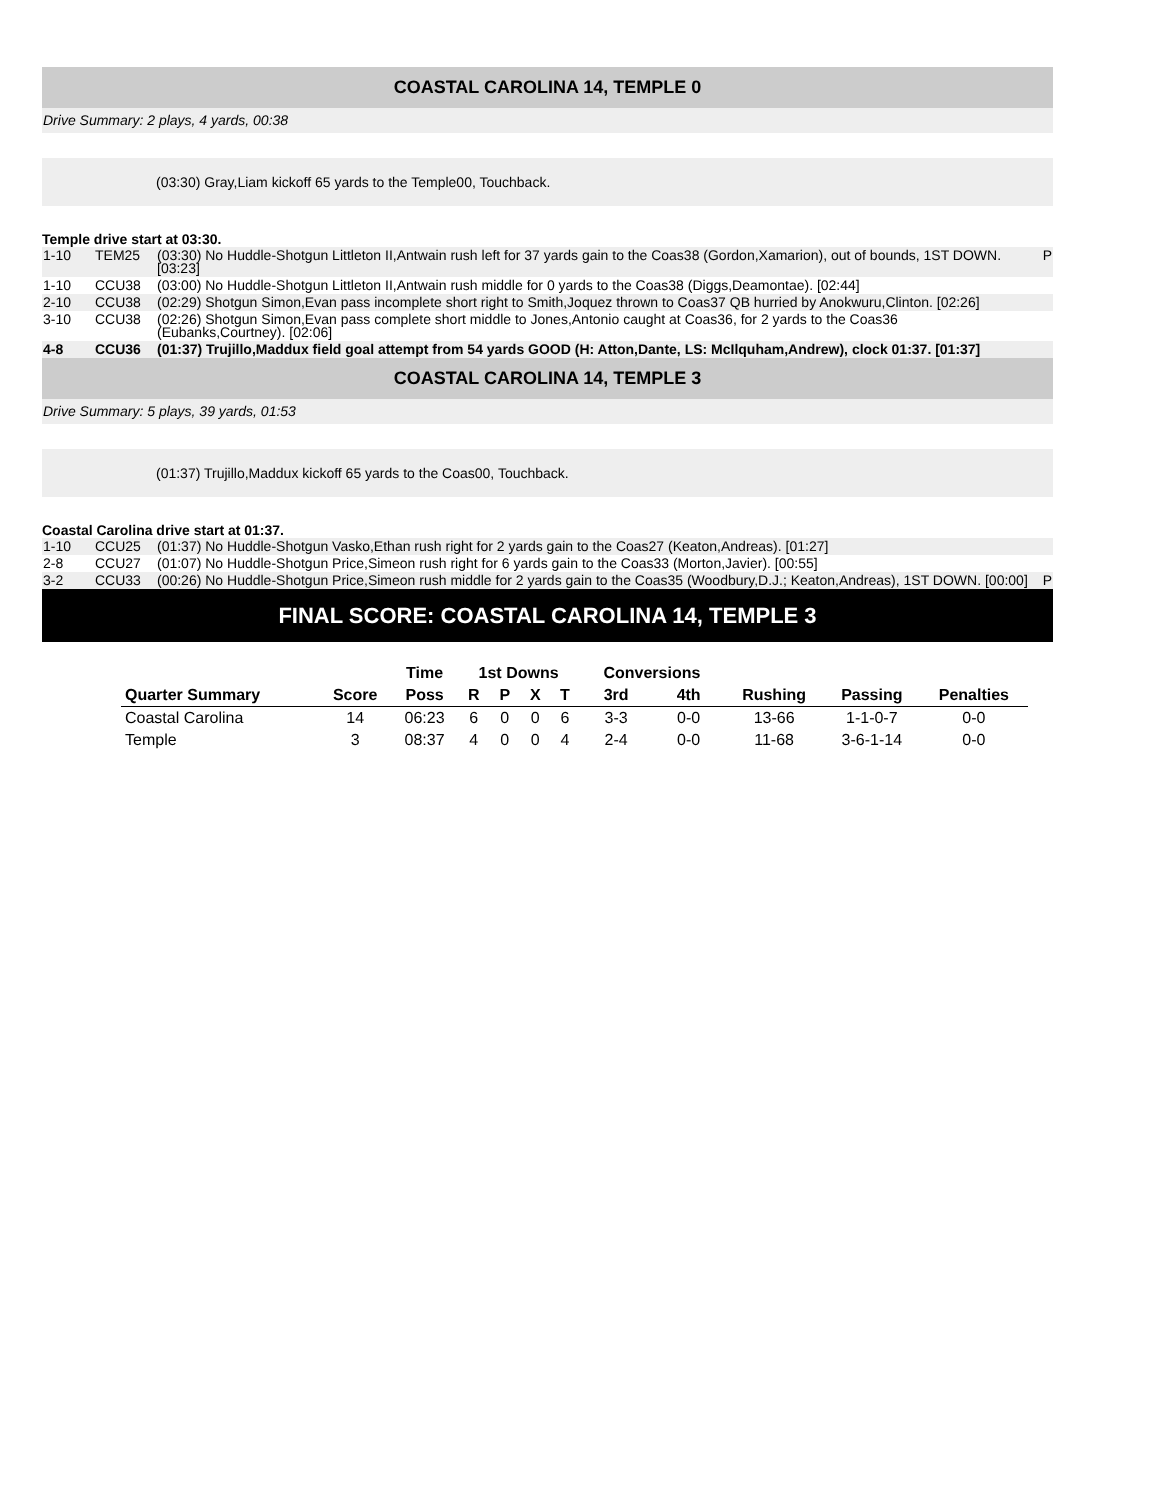COASTAL CAROLINA 14, TEMPLE 0
Drive Summary: 2 plays, 4 yards, 00:38
(03:30) Gray,Liam kickoff 65 yards to the Temple00, Touchback.
Temple drive start at 03:30.
| 1-10 | TEM25 | (03:30) No Huddle-Shotgun Littleton II,Antwain rush left for 37 yards gain to the Coas38 (Gordon,Xamarion), out of bounds, 1ST DOWN. [03:23] | P |
| 1-10 | CCU38 | (03:00) No Huddle-Shotgun Littleton II,Antwain rush middle for 0 yards to the Coas38 (Diggs,Deamontae). [02:44] | |
| 2-10 | CCU38 | (02:29) Shotgun Simon,Evan pass incomplete short right to Smith,Joquez thrown to Coas37 QB hurried by Anokwuru,Clinton. [02:26] | |
| 3-10 | CCU38 | (02:26) Shotgun Simon,Evan pass complete short middle to Jones,Antonio caught at Coas36, for 2 yards to the Coas36 (Eubanks,Courtney). [02:06] | |
| 4-8 | CCU36 | (01:37) Trujillo,Maddux field goal attempt from 54 yards GOOD (H: Atton,Dante, LS: McIlquham,Andrew), clock 01:37. [01:37] | |
COASTAL CAROLINA 14, TEMPLE 3
Drive Summary: 5 plays, 39 yards, 01:53
(01:37) Trujillo,Maddux kickoff 65 yards to the Coas00, Touchback.
Coastal Carolina drive start at 01:37.
| 1-10 | CCU25 | (01:37) No Huddle-Shotgun Vasko,Ethan rush right for 2 yards gain to the Coas27 (Keaton,Andreas). [01:27] | |
| 2-8 | CCU27 | (01:07) No Huddle-Shotgun Price,Simeon rush right for 6 yards gain to the Coas33 (Morton,Javier). [00:55] | |
| 3-2 | CCU33 | (00:26) No Huddle-Shotgun Price,Simeon rush middle for 2 yards gain to the Coas35 (Woodbury,D.J.; Keaton,Andreas), 1ST DOWN. [00:00] | P |
FINAL SCORE: COASTAL CAROLINA 14, TEMPLE 3
| | | Time | 1st Downs | | | | Conversions | | | | |
| --- | --- | --- | --- | --- | --- | --- | --- | --- | --- | --- | --- |
| Quarter Summary | Score | Poss | R | P | X | T | 3rd | 4th | Rushing | Passing | Penalties |
| Coastal Carolina | 14 | 06:23 | 6 | 0 | 0 | 6 | 3-3 | 0-0 | 13-66 | 1-1-0-7 | 0-0 |
| Temple | 3 | 08:37 | 4 | 0 | 0 | 4 | 2-4 | 0-0 | 11-68 | 3-6-1-14 | 0-0 |